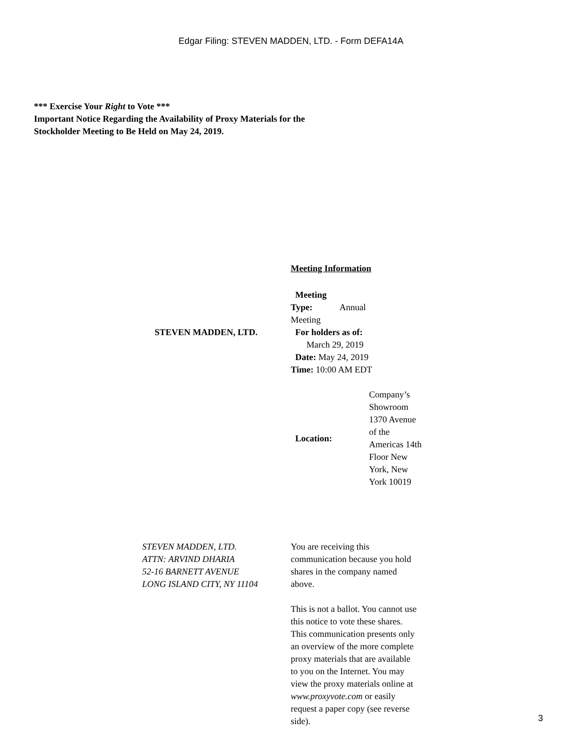Edgar Filing: STEVEN MADDEN, LTD. - Form DEFA14A
*** Exercise Your Right to Vote ***
Important Notice Regarding the Availability of Proxy Materials for the
Stockholder Meeting to Be Held on May 24, 2019.
Meeting Information
| STEVEN MADDEN, LTD. | Meeting Type: Annual Meeting For holders as of: March 29, 2019 Date: May 24, 2019 Time: 10:00 AM EDT |
| Location: | Company’s Showroom 1370 Avenue of the Americas 14th Floor New York, New York 10019 |
| STEVEN MADDEN, LTD. ATTN: ARVIND DHARIA 52-16 BARNETT AVENUE LONG ISLAND CITY, NY 11104 | You are receiving this communication because you hold shares in the company named above. This is not a ballot. You cannot use this notice to vote these shares. This communication presents only an overview of the more complete proxy materials that are available to you on the Internet. You may view the proxy materials online at www.proxyvote.com or easily request a paper copy (see reverse side). |
3